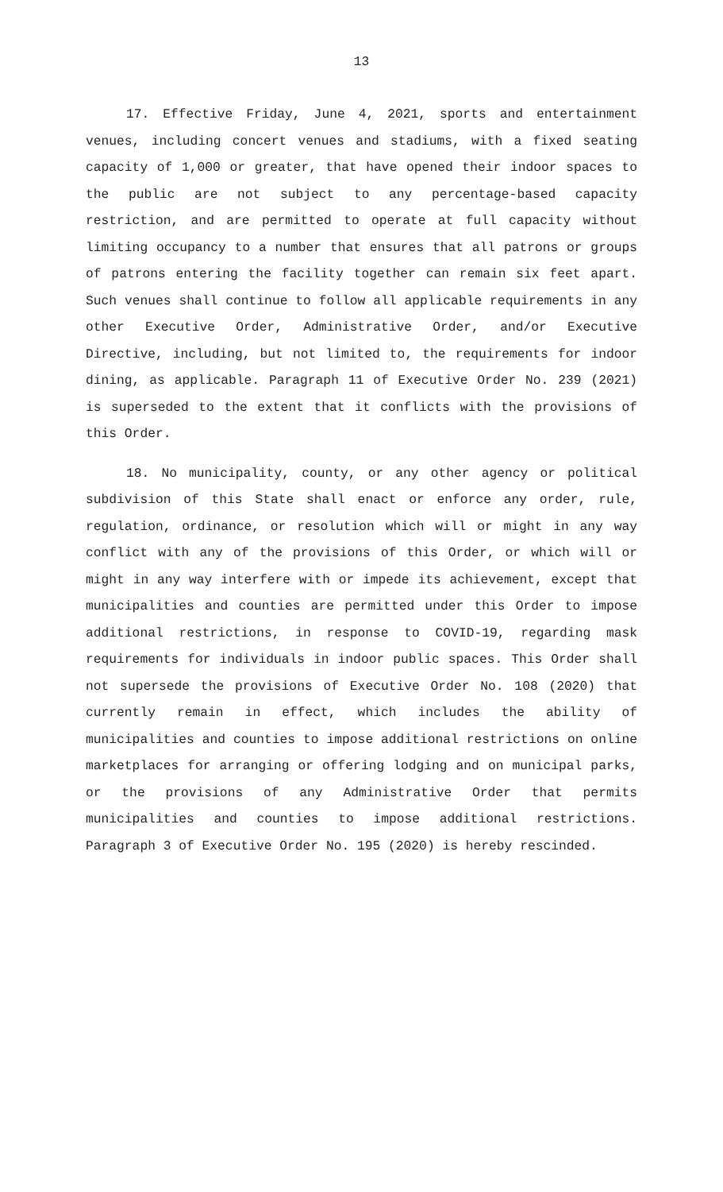13
17. Effective Friday, June 4, 2021, sports and entertainment venues, including concert venues and stadiums, with a fixed seating capacity of 1,000 or greater, that have opened their indoor spaces to the public are not subject to any percentage-based capacity restriction, and are permitted to operate at full capacity without limiting occupancy to a number that ensures that all patrons or groups of patrons entering the facility together can remain six feet apart. Such venues shall continue to follow all applicable requirements in any other Executive Order, Administrative Order, and/or Executive Directive, including, but not limited to, the requirements for indoor dining, as applicable. Paragraph 11 of Executive Order No. 239 (2021) is superseded to the extent that it conflicts with the provisions of this Order.
18. No municipality, county, or any other agency or political subdivision of this State shall enact or enforce any order, rule, regulation, ordinance, or resolution which will or might in any way conflict with any of the provisions of this Order, or which will or might in any way interfere with or impede its achievement, except that municipalities and counties are permitted under this Order to impose additional restrictions, in response to COVID-19, regarding mask requirements for individuals in indoor public spaces. This Order shall not supersede the provisions of Executive Order No. 108 (2020) that currently remain in effect, which includes the ability of municipalities and counties to impose additional restrictions on online marketplaces for arranging or offering lodging and on municipal parks, or the provisions of any Administrative Order that permits municipalities and counties to impose additional restrictions. Paragraph 3 of Executive Order No. 195 (2020) is hereby rescinded.